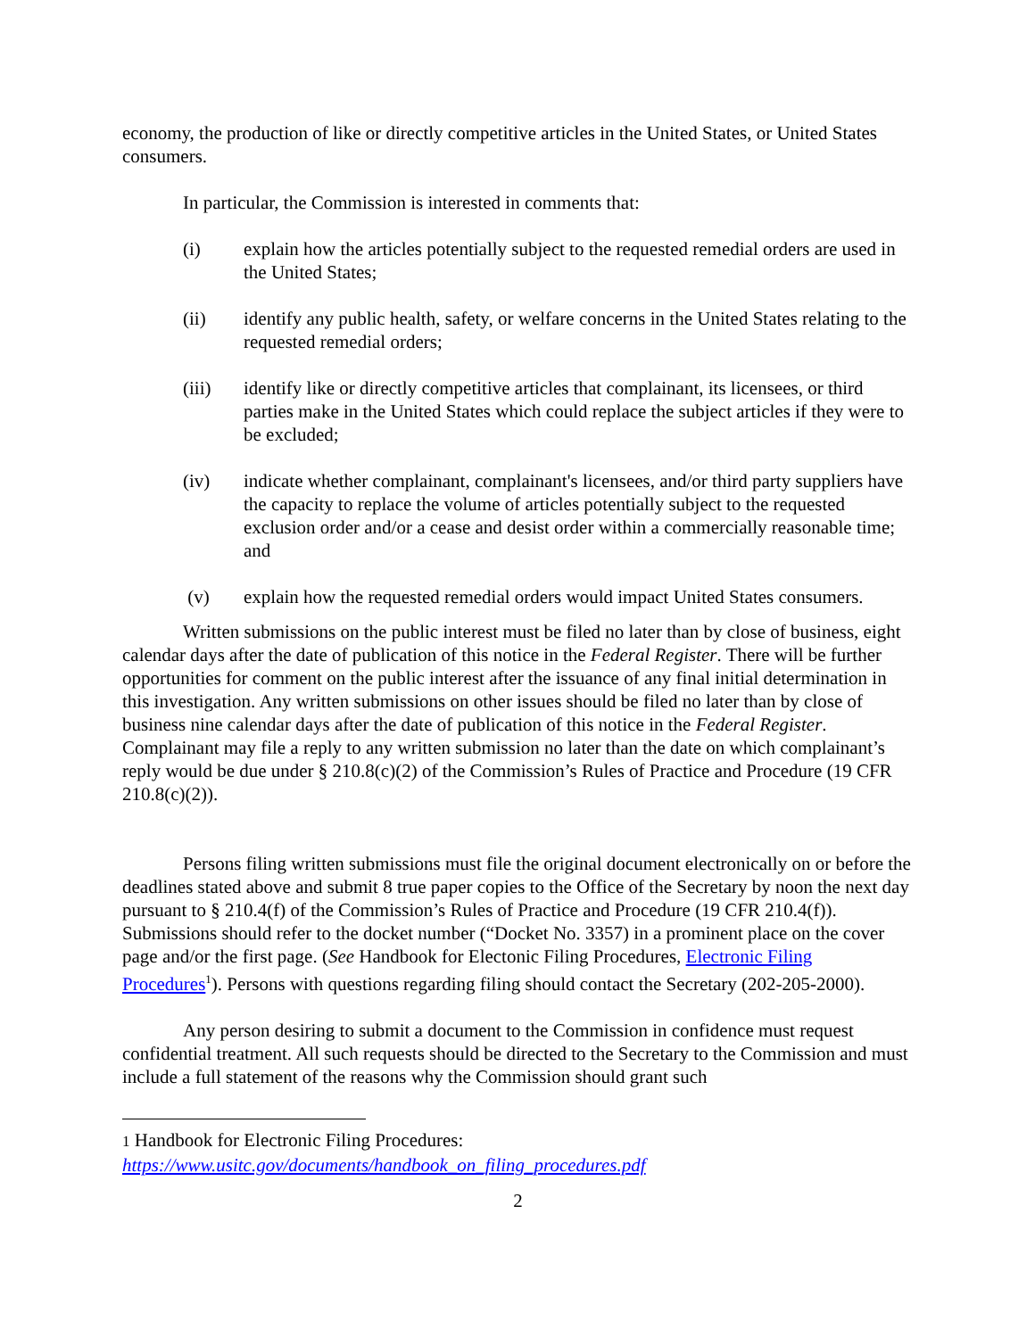economy, the production of like or directly competitive articles in the United States, or United States consumers.
In particular, the Commission is interested in comments that:
(i) explain how the articles potentially subject to the requested remedial orders are used in the United States;
(ii) identify any public health, safety, or welfare concerns in the United States relating to the requested remedial orders;
(iii) identify like or directly competitive articles that complainant, its licensees, or third parties make in the United States which could replace the subject articles if they were to be excluded;
(iv) indicate whether complainant, complainant's licensees, and/or third party suppliers have the capacity to replace the volume of articles potentially subject to the requested exclusion order and/or a cease and desist order within a commercially reasonable time; and
(v) explain how the requested remedial orders would impact United States consumers.
Written submissions on the public interest must be filed no later than by close of business, eight calendar days after the date of publication of this notice in the Federal Register. There will be further opportunities for comment on the public interest after the issuance of any final initial determination in this investigation. Any written submissions on other issues should be filed no later than by close of business nine calendar days after the date of publication of this notice in the Federal Register. Complainant may file a reply to any written submission no later than the date on which complainant’s reply would be due under § 210.8(c)(2) of the Commission’s Rules of Practice and Procedure (19 CFR 210.8(c)(2)).
Persons filing written submissions must file the original document electronically on or before the deadlines stated above and submit 8 true paper copies to the Office of the Secretary by noon the next day pursuant to § 210.4(f) of the Commission’s Rules of Practice and Procedure (19 CFR 210.4(f)). Submissions should refer to the docket number (“Docket No. 3357) in a prominent place on the cover page and/or the first page. (See Handbook for Electonic Filing Procedures, Electronic Filing Procedures<sup>1</sup>). Persons with questions regarding filing should contact the Secretary (202-205-2000).
Any person desiring to submit a document to the Commission in confidence must request confidential treatment. All such requests should be directed to the Secretary to the Commission and must include a full statement of the reasons why the Commission should grant such
1 Handbook for Electronic Filing Procedures:
https://www.usitc.gov/documents/handbook_on_filing_procedures.pdf
2